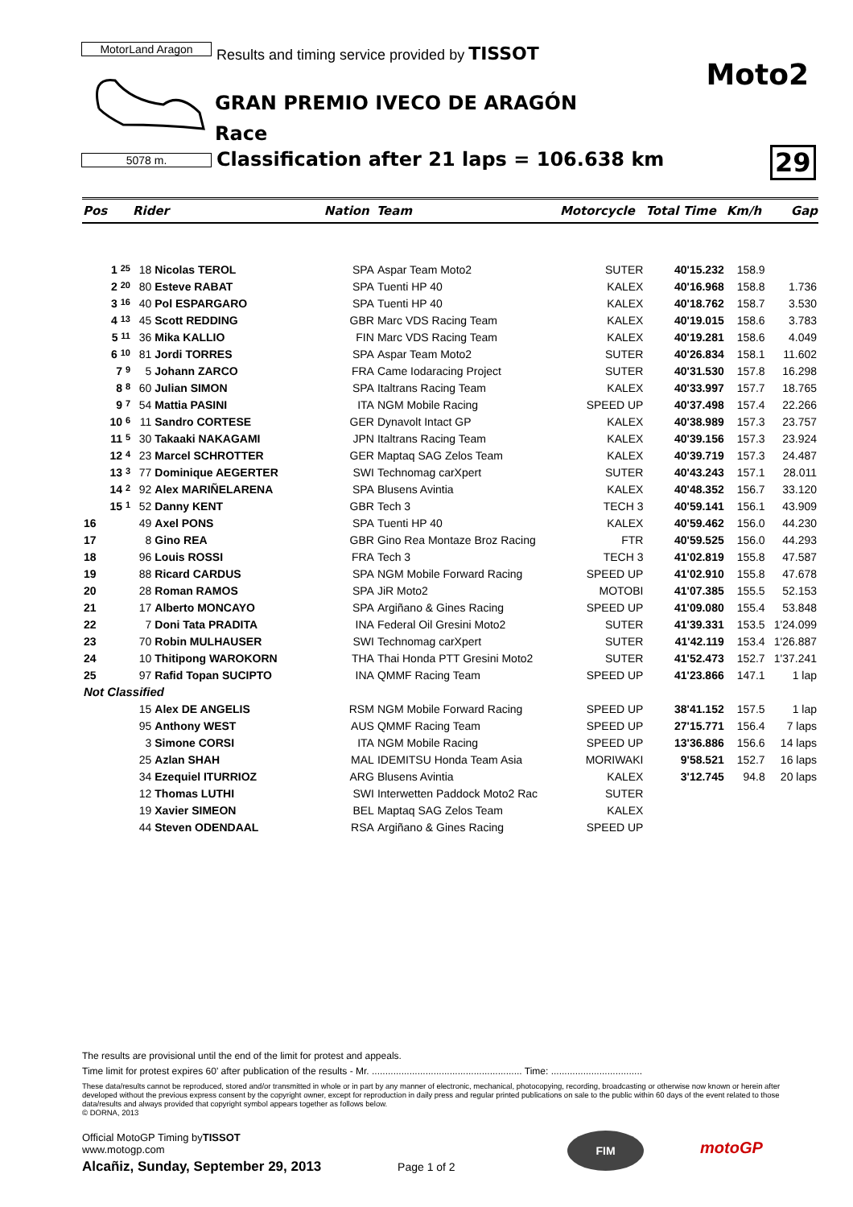MotorLand Aragon
Results and timing service provided by TISSOT
5078 m.
Moto2
GRAN PREMIO IVECO DE ARAGÓN
Race
Classification after 21 laps = 106.638 km
29
| Pos | Rider | | Nation | Team | Motorcycle | Total Time | Km/h | Gap |
| --- | --- | --- | --- | --- | --- | --- | --- | --- |
| 1 25 | 18 | Nicolas TEROL | SPA | Aspar Team Moto2 | SUTER | 40'15.232 | 158.9 | |
| 2 20 | 80 | Esteve RABAT | SPA | Tuenti HP 40 | KALEX | 40'16.968 | 158.8 | 1.736 |
| 3 16 | 40 | Pol ESPARGARO | SPA | Tuenti HP 40 | KALEX | 40'18.762 | 158.7 | 3.530 |
| 4 13 | 45 | Scott REDDING | GBR | Marc VDS Racing Team | KALEX | 40'19.015 | 158.6 | 3.783 |
| 5 11 | 36 | Mika KALLIO | FIN | Marc VDS Racing Team | KALEX | 40'19.281 | 158.6 | 4.049 |
| 6 10 | 81 | Jordi TORRES | SPA | Aspar Team Moto2 | SUTER | 40'26.834 | 158.1 | 11.602 |
| 7 9 | 5 | Johann ZARCO | FRA | Came Iodaracing Project | SUTER | 40'31.530 | 157.8 | 16.298 |
| 8 8 | 60 | Julian SIMON | SPA | Italtrans Racing Team | KALEX | 40'33.997 | 157.7 | 18.765 |
| 9 7 | 54 | Mattia PASINI | ITA | NGM Mobile Racing | SPEED UP | 40'37.498 | 157.4 | 22.266 |
| 10 6 | 11 | Sandro CORTESE | GER | Dynavolt Intact GP | KALEX | 40'38.989 | 157.3 | 23.757 |
| 11 5 | 30 | Takaaki NAKAGAMI | JPN | Italtrans Racing Team | KALEX | 40'39.156 | 157.3 | 23.924 |
| 12 4 | 23 | Marcel SCHROTTER | GER | Maptaq SAG Zelos Team | KALEX | 40'39.719 | 157.3 | 24.487 |
| 13 3 | 77 | Dominique AEGERTER | SWI | Technomag carXpert | SUTER | 40'43.243 | 157.1 | 28.011 |
| 14 2 | 92 | Alex MARIÑELARENA | SPA | Blusens Avintia | KALEX | 40'48.352 | 156.7 | 33.120 |
| 15 1 | 52 | Danny KENT | GBR | Tech 3 | TECH 3 | 40'59.141 | 156.1 | 43.909 |
| 16 | 49 | Axel PONS | SPA | Tuenti HP 40 | KALEX | 40'59.462 | 156.0 | 44.230 |
| 17 | 8 | Gino REA | GBR | Gino Rea Montaze Broz Racing | FTR | 40'59.525 | 156.0 | 44.293 |
| 18 | 96 | Louis ROSSI | FRA | Tech 3 | TECH 3 | 41'02.819 | 155.8 | 47.587 |
| 19 | 88 | Ricard CARDUS | SPA | NGM Mobile Forward Racing | SPEED UP | 41'02.910 | 155.8 | 47.678 |
| 20 | 28 | Roman RAMOS | SPA | JiR Moto2 | MOTOBI | 41'07.385 | 155.5 | 52.153 |
| 21 | 17 | Alberto MONCAYO | SPA | Argiñano & Gines Racing | SPEED UP | 41'09.080 | 155.4 | 53.848 |
| 22 | 7 | Doni Tata PRADITA | INA | Federal Oil Gresini Moto2 | SUTER | 41'39.331 | 153.5 | 1'24.099 |
| 23 | 70 | Robin MULHAUSER | SWI | Technomag carXpert | SUTER | 41'42.119 | 153.4 | 1'26.887 |
| 24 | 10 | Thitipong WAROKORN | THA | Thai Honda PTT Gresini Moto2 | SUTER | 41'52.473 | 152.7 | 1'37.241 |
| 25 | 97 | Rafid Topan SUCIPTO | INA | QMMF Racing Team | SPEED UP | 41'23.866 | 147.1 | 1 lap |
| Not Classified | | | | | | | | |
| | 15 | Alex DE ANGELIS | RSM | NGM Mobile Forward Racing | SPEED UP | 38'41.152 | 157.5 | 1 lap |
| | 95 | Anthony WEST | AUS | QMMF Racing Team | SPEED UP | 27'15.771 | 156.4 | 7 laps |
| | 3 | Simone CORSI | ITA | NGM Mobile Racing | SPEED UP | 13'36.886 | 156.6 | 14 laps |
| | 25 | Azlan SHAH | MAL | IDEMITSU Honda Team Asia | MORIWAKI | 9'58.521 | 152.7 | 16 laps |
| | 34 | Ezequiel ITURRIOZ | ARG | Blusens Avintia | KALEX | 3'12.745 | 94.8 | 20 laps |
| | 12 | Thomas LUTHI | SWI | Interwetten Paddock Moto2 Rac | SUTER | | | |
| | 19 | Xavier SIMEON | BEL | Maptaq SAG Zelos Team | KALEX | | | |
| | 44 | Steven ODENDAAL | RSA | Argiñano & Gines Racing | SPEED UP | | | |
The results are provisional until the end of the limit for protest and appeals.
Time limit for protest expires 60' after publication of the results - Mr. ........................................................ Time: ..................................
These data/results cannot be reproduced, stored and/or transmitted in whole or in part by any manner of electronic, mechanical, photocopying, recording, broadcasting or otherwise now known or herein after developed without the previous express consent by the copyright owner, except for reproduction in daily press and regular printed publications on sale to the public within 60 days of the event related to those data/results and always provided that copyright symbol appears together as follows below.
© DORNA, 2013
Official MotoGP Timing byTISSOT
www.motogp.com
Alcañiz, Sunday, September 29, 2013 Page 1 of 2
FIM
motoGP